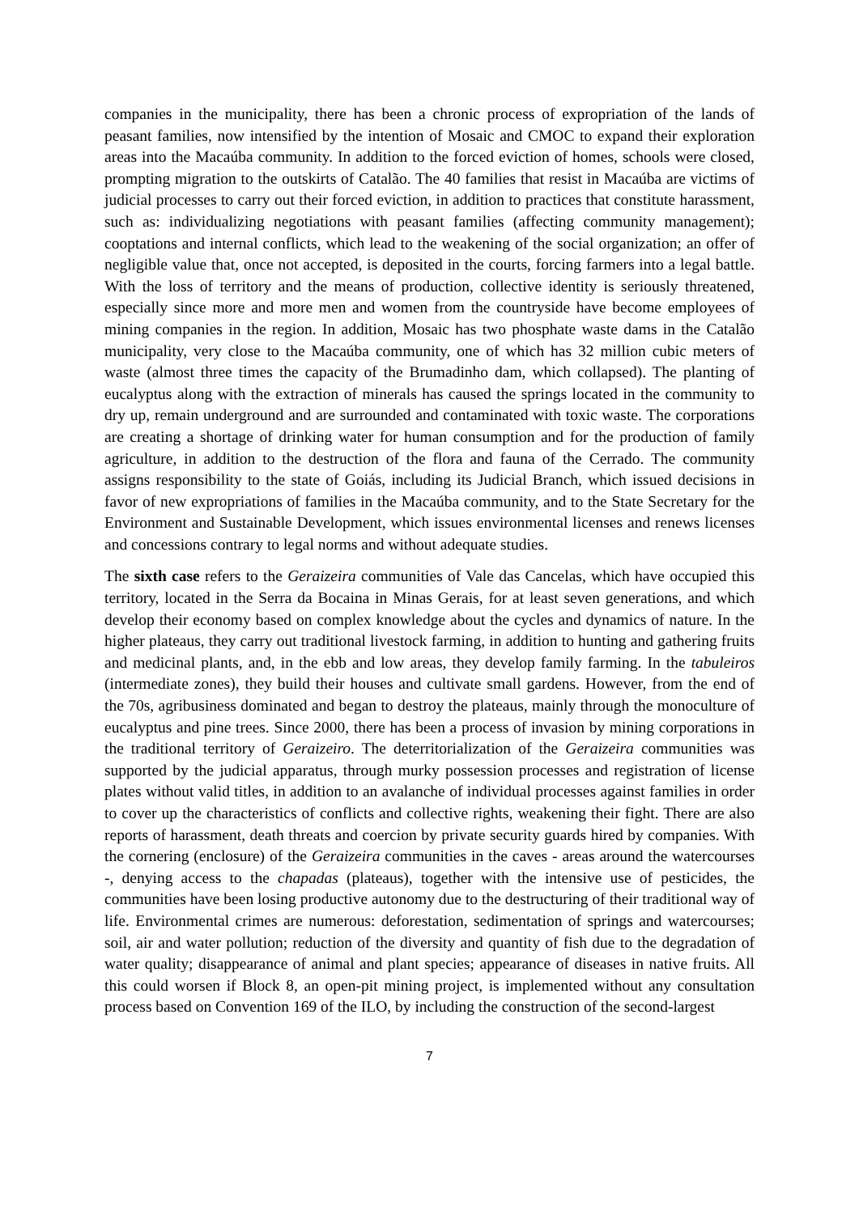companies in the municipality, there has been a chronic process of expropriation of the lands of peasant families, now intensified by the intention of Mosaic and CMOC to expand their exploration areas into the Macaúba community. In addition to the forced eviction of homes, schools were closed, prompting migration to the outskirts of Catalão. The 40 families that resist in Macaúba are victims of judicial processes to carry out their forced eviction, in addition to practices that constitute harassment, such as: individualizing negotiations with peasant families (affecting community management); cooptations and internal conflicts, which lead to the weakening of the social organization; an offer of negligible value that, once not accepted, is deposited in the courts, forcing farmers into a legal battle. With the loss of territory and the means of production, collective identity is seriously threatened, especially since more and more men and women from the countryside have become employees of mining companies in the region. In addition, Mosaic has two phosphate waste dams in the Catalão municipality, very close to the Macaúba community, one of which has 32 million cubic meters of waste (almost three times the capacity of the Brumadinho dam, which collapsed). The planting of eucalyptus along with the extraction of minerals has caused the springs located in the community to dry up, remain underground and are surrounded and contaminated with toxic waste. The corporations are creating a shortage of drinking water for human consumption and for the production of family agriculture, in addition to the destruction of the flora and fauna of the Cerrado. The community assigns responsibility to the state of Goiás, including its Judicial Branch, which issued decisions in favor of new expropriations of families in the Macaúba community, and to the State Secretary for the Environment and Sustainable Development, which issues environmental licenses and renews licenses and concessions contrary to legal norms and without adequate studies.
The sixth case refers to the Geraizeira communities of Vale das Cancelas, which have occupied this territory, located in the Serra da Bocaina in Minas Gerais, for at least seven generations, and which develop their economy based on complex knowledge about the cycles and dynamics of nature. In the higher plateaus, they carry out traditional livestock farming, in addition to hunting and gathering fruits and medicinal plants, and, in the ebb and low areas, they develop family farming. In the tabuleiros (intermediate zones), they build their houses and cultivate small gardens. However, from the end of the 70s, agribusiness dominated and began to destroy the plateaus, mainly through the monoculture of eucalyptus and pine trees. Since 2000, there has been a process of invasion by mining corporations in the traditional territory of Geraizeiro. The deterritorialization of the Geraizeira communities was supported by the judicial apparatus, through murky possession processes and registration of license plates without valid titles, in addition to an avalanche of individual processes against families in order to cover up the characteristics of conflicts and collective rights, weakening their fight. There are also reports of harassment, death threats and coercion by private security guards hired by companies. With the cornering (enclosure) of the Geraizeira communities in the caves - areas around the watercourses -, denying access to the chapadas (plateaus), together with the intensive use of pesticides, the communities have been losing productive autonomy due to the destructuring of their traditional way of life. Environmental crimes are numerous: deforestation, sedimentation of springs and watercourses; soil, air and water pollution; reduction of the diversity and quantity of fish due to the degradation of water quality; disappearance of animal and plant species; appearance of diseases in native fruits. All this could worsen if Block 8, an open-pit mining project, is implemented without any consultation process based on Convention 169 of the ILO, by including the construction of the second-largest
7